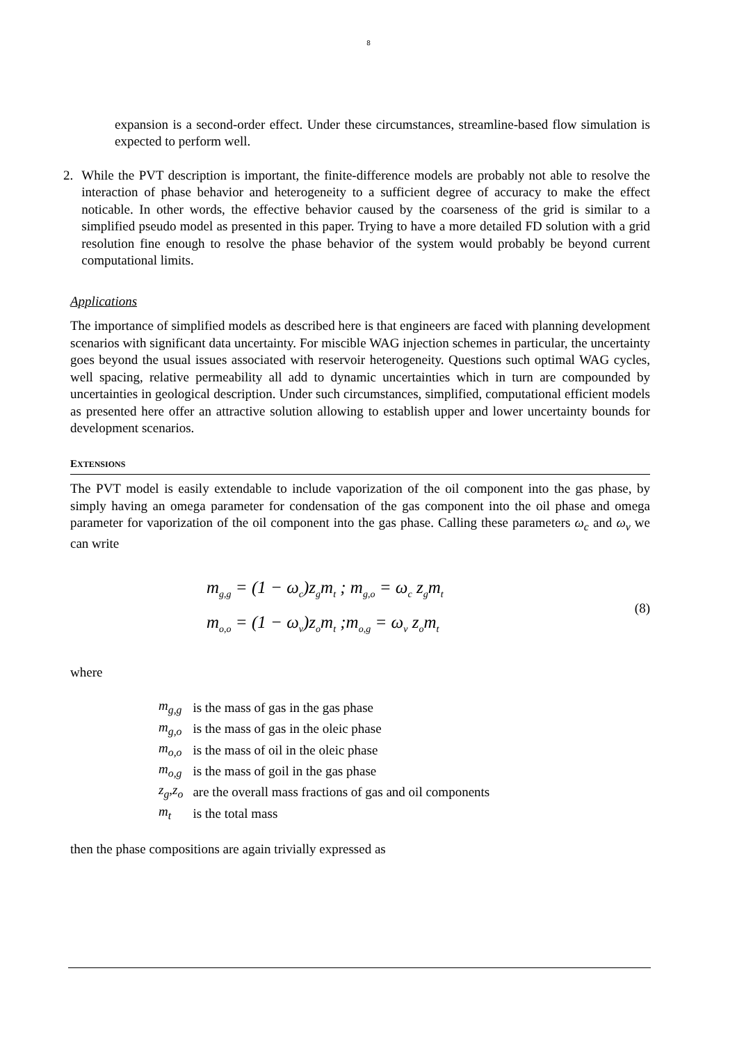8
expansion is a second-order effect. Under these circumstances, streamline-based flow simulation is expected to perform well.
2. While the PVT description is important, the finite-difference models are probably not able to resolve the interaction of phase behavior and heterogeneity to a sufficient degree of accuracy to make the effect noticable. In other words, the effective behavior caused by the coarseness of the grid is similar to a simplified pseudo model as presented in this paper. Trying to have a more detailed FD solution with a grid resolution fine enough to resolve the phase behavior of the system would probably be beyond current computational limits.
Applications
The importance of simplified models as described here is that engineers are faced with planning development scenarios with significant data uncertainty. For miscible WAG injection schemes in particular, the uncertainty goes beyond the usual issues associated with reservoir heterogeneity. Questions such optimal WAG cycles, well spacing, relative permeability all add to dynamic uncertainties which in turn are compounded by uncertainties in geological description. Under such circumstances, simplified, computational efficient models as presented here offer an attractive solution allowing to establish upper and lower uncertainty bounds for development scenarios.
EXTENSIONS
The PVT model is easily extendable to include vaporization of the oil component into the gas phase, by simply having an omega parameter for condensation of the gas component into the oil phase and omega parameter for vaporization of the oil component into the gas phase. Calling these parameters ω<sub>c</sub> and ω<sub>v</sub> we can write
m<sub>g,g</sub> = (1 − ω<sub>c</sub>)z<sub>g</sub>m<sub>t</sub> ; m<sub>g,o</sub> = ω<sub>c</sub> z<sub>g</sub>m<sub>t</sub>
m<sub>o,o</sub> = (1 − ω<sub>v</sub>)z<sub>o</sub>m<sub>t</sub> ;m<sub>o,g</sub> = ω<sub>v</sub> z<sub>o</sub>m<sub>t</sub>
(8)
where
| m<sub>g,g</sub> | is the mass of gas in the gas phase |
| m<sub>g,o</sub> | is the mass of gas in the oleic phase |
| m<sub>o,o</sub> | is the mass of oil in the oleic phase |
| m<sub>o,g</sub> | is the mass of goil in the gas phase |
| z<sub>g</sub>,z<sub>o</sub> | are the overall mass fractions of gas and oil components |
| m<sub>t</sub> | is the total mass |
then the phase compositions are again trivially expressed as